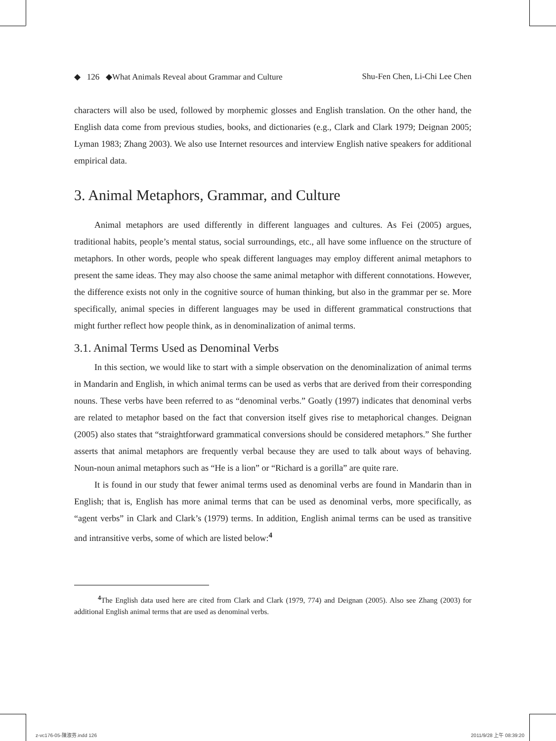◆ 126 ◆What Animals Reveal about Grammar and Culture Shu-Fen Chen, Li-Chi Lee Chen
characters will also be used, followed by morphemic glosses and English translation. On the other hand, the English data come from previous studies, books, and dictionaries (e.g., Clark and Clark 1979; Deignan 2005; Lyman 1983; Zhang 2003). We also use Internet resources and interview English native speakers for additional empirical data.
3. Animal Metaphors, Grammar, and Culture
Animal metaphors are used differently in different languages and cultures. As Fei (2005) argues, traditional habits, people’s mental status, social surroundings, etc., all have some influence on the structure of metaphors. In other words, people who speak different languages may employ different animal metaphors to present the same ideas. They may also choose the same animal metaphor with different connotations. However, the difference exists not only in the cognitive source of human thinking, but also in the grammar per se. More specifically, animal species in different languages may be used in different grammatical constructions that might further reflect how people think, as in denominalization of animal terms.
3.1. Animal Terms Used as Denominal Verbs
In this section, we would like to start with a simple observation on the denominalization of animal terms in Mandarin and English, in which animal terms can be used as verbs that are derived from their corresponding nouns. These verbs have been referred to as “denominal verbs.” Goatly (1997) indicates that denominal verbs are related to metaphor based on the fact that conversion itself gives rise to metaphorical changes. Deignan (2005) also states that “straightforward grammatical conversions should be considered metaphors.” She further asserts that animal metaphors are frequently verbal because they are used to talk about ways of behaving. Noun-noun animal metaphors such as “He is a lion” or “Richard is a gorilla” are quite rare.
It is found in our study that fewer animal terms used as denominal verbs are found in Mandarin than in English; that is, English has more animal terms that can be used as denominal verbs, more specifically, as “agent verbs” in Clark and Clark’s (1979) terms. In addition, English animal terms can be used as transitive and intransitive verbs, some of which are listed below:<sup>4</sup>
<sup>4</sup> The English data used here are cited from Clark and Clark (1979, 774) and Deignan (2005). Also see Zhang (2003) for additional English animal terms that are used as denominal verbs.
z-vc176-05-陳淑芬.indd 126 2011/9/28 上午 08:39:20